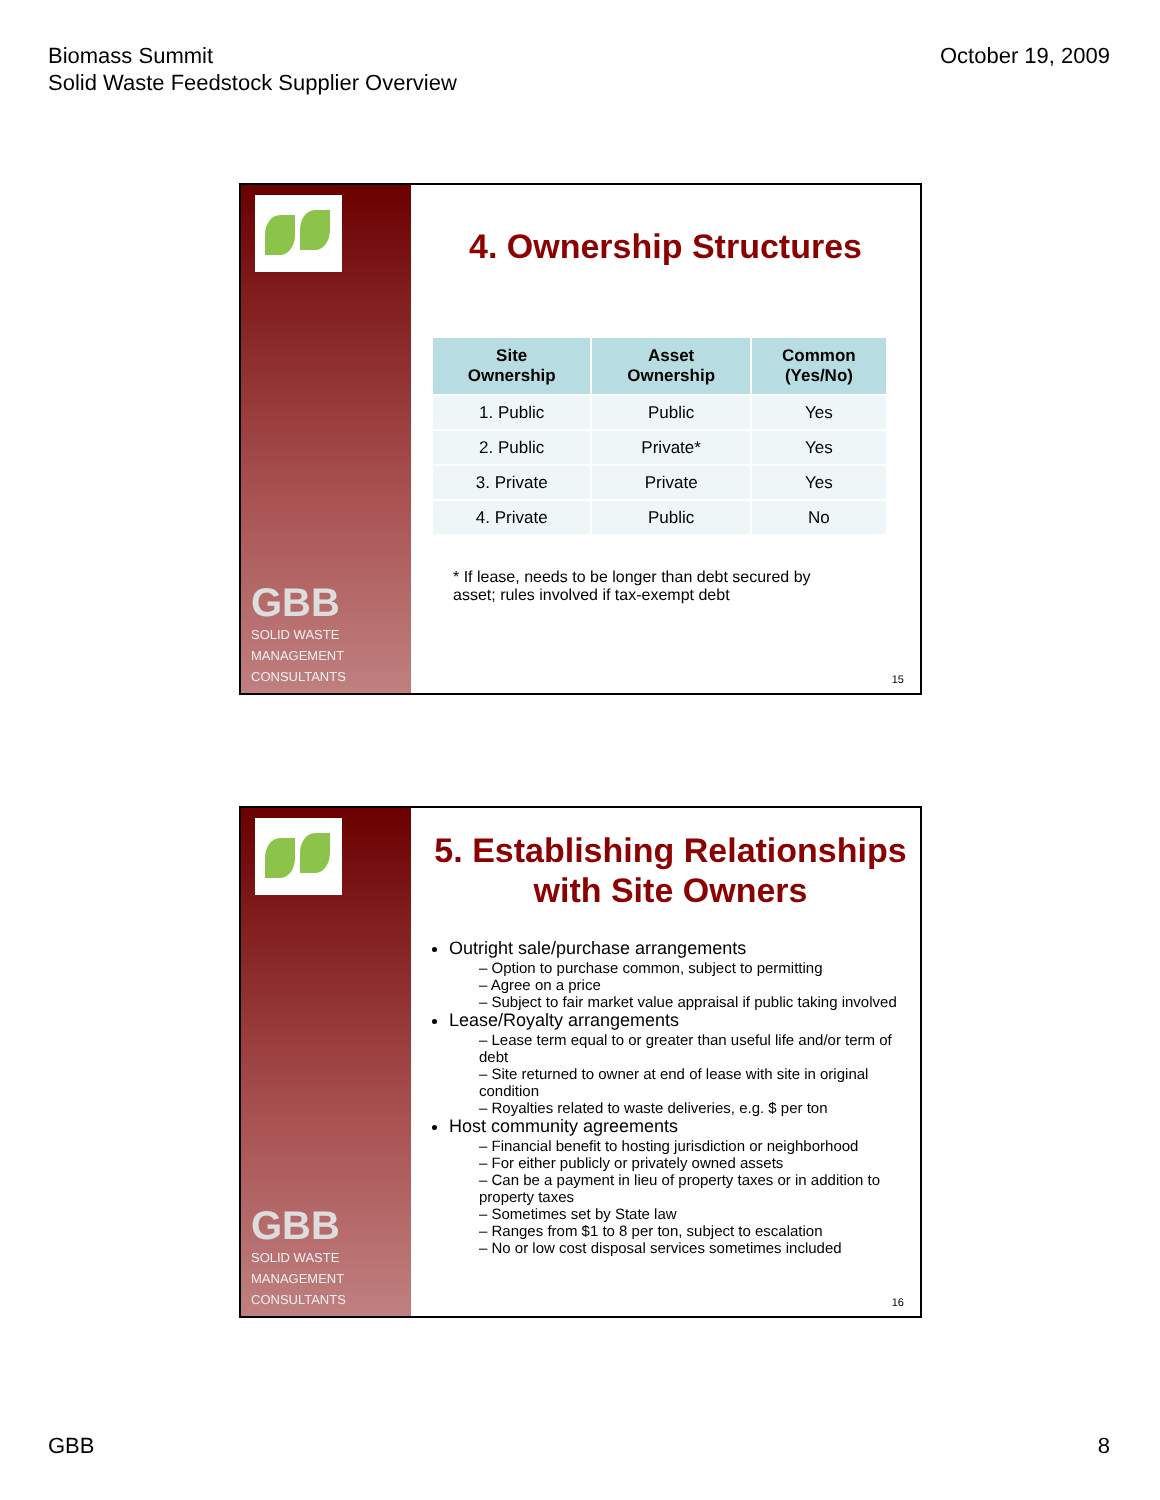Biomass Summit
Solid Waste Feedstock Supplier Overview
October 19, 2009
GBB
SOLID WASTE
MANAGEMENT
CONSULTANTS
4. Ownership Structures
| Site Ownership | Asset Ownership | Common (Yes/No) |
| --- | --- | --- |
| 1. Public | Public | Yes |
| 2. Public | Private* | Yes |
| 3. Private | Private | Yes |
| 4. Private | Public | No |
* If lease, needs to be longer than debt secured by asset; rules involved if tax-exempt debt
15
GBB
SOLID WASTE
MANAGEMENT
CONSULTANTS
5. Establishing Relationships with Site Owners
Outright sale/purchase arrangements
– Option to purchase common, subject to permitting
– Agree on a price
– Subject to fair market value appraisal if public taking involved
Lease/Royalty arrangements
– Lease term equal to or greater than useful life and/or term of debt
– Site returned to owner at end of lease with site in original condition
– Royalties related to waste deliveries, e.g. $ per ton
Host community agreements
– Financial benefit to hosting jurisdiction or neighborhood
– For either publicly or privately owned assets
– Can be a payment in lieu of property taxes or in addition to property taxes
– Sometimes set by State law
– Ranges from $1 to 8 per ton, subject to escalation
– No or low cost disposal services sometimes included
16
GBB 8